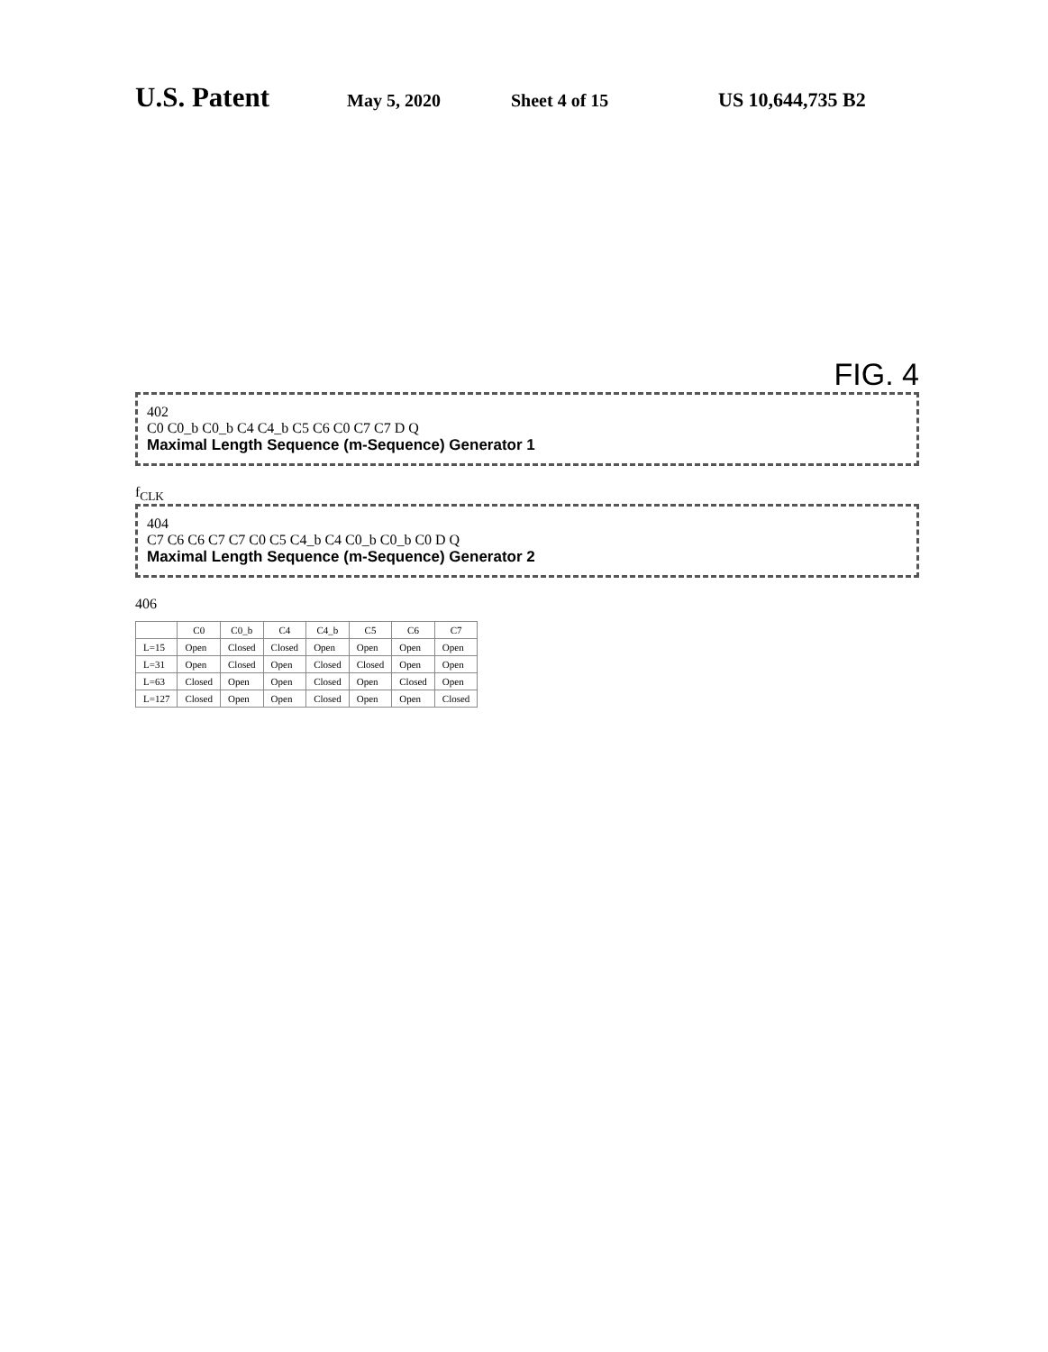U.S. Patent May 5, 2020 Sheet 4 of 15 US 10,644,735 B2
FIG. 4
402
C0 C0_b C0_b C4 C4_b C5 C6 C0 C7 C7 D Q
Maximal Length Sequence (m-Sequence) Generator 1
f<sub>CLK</sub>
404
C7 C6 C6 C7 C7 C0 C5 C4_b C4 C0_b C0_b C0 D Q
Maximal Length Sequence (m-Sequence) Generator 2
406
| | C0 | C0_b | C4 | C4_b | C5 | C6 | C7 |
| --- | --- | --- | --- | --- | --- | --- | --- |
| L=15 | Open | Closed | Closed | Open | Open | Open | Open |
| L=31 | Open | Closed | Open | Closed | Closed | Open | Open |
| L=63 | Closed | Open | Open | Closed | Open | Closed | Open |
| L=127 | Closed | Open | Open | Closed | Open | Open | Closed |